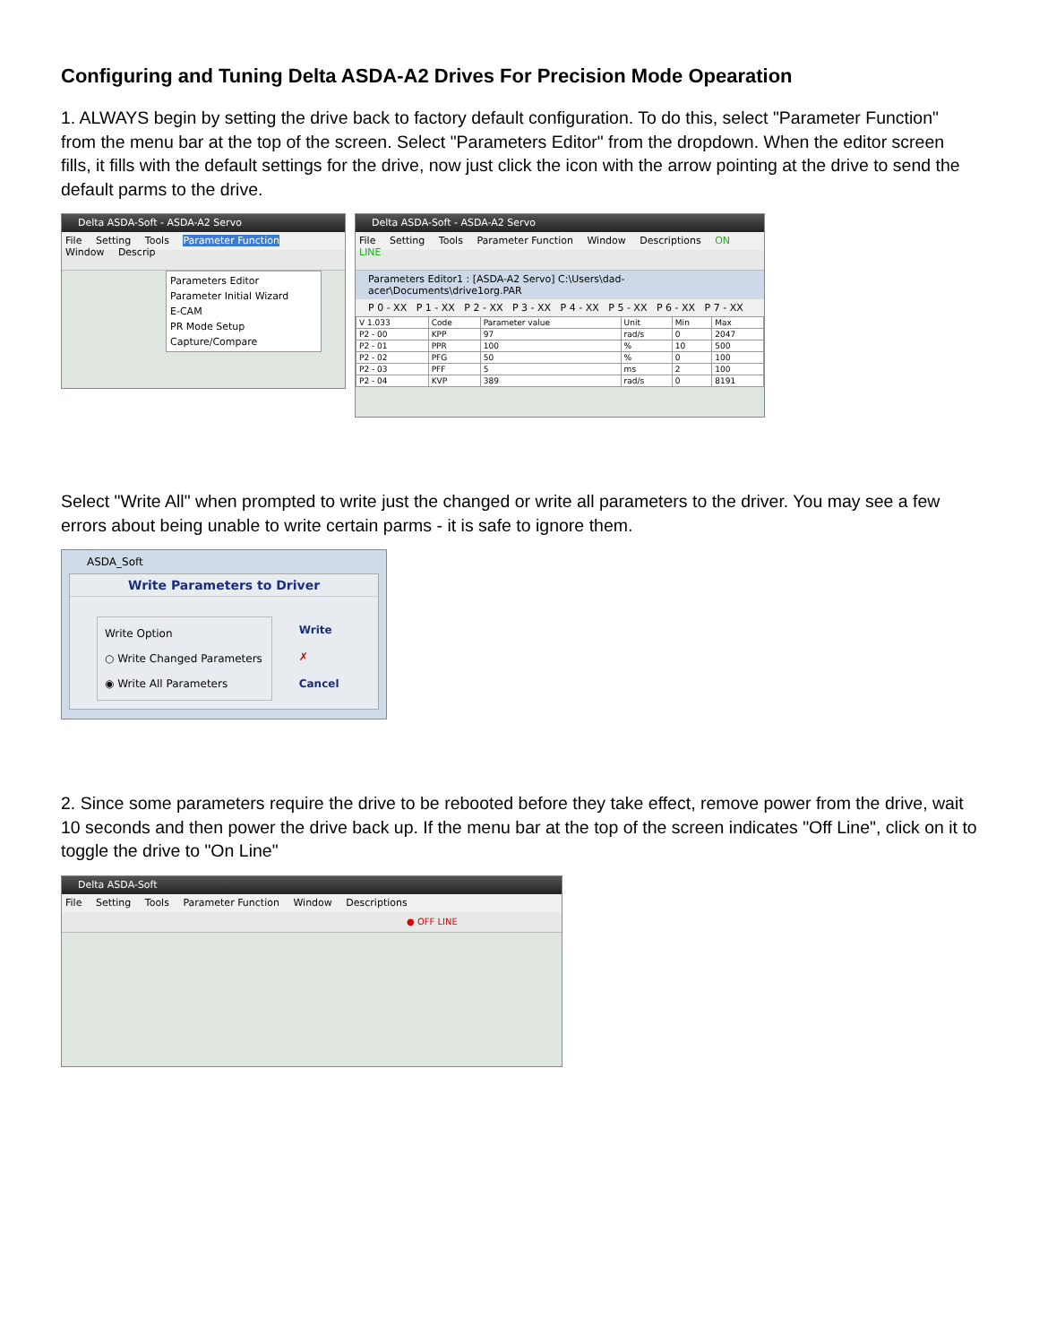Configuring and Tuning Delta ASDA-A2 Drives For Precision Mode Opearation
1. ALWAYS begin by setting the drive back to factory default configuration. To do this, select "Parameter Function" from the menu bar at the top of the screen. Select "Parameters Editor" from the dropdown. When the editor screen fills, it fills with the default settings for the drive, now just click the icon with the arrow pointing at the drive to send the default parms to the drive.
Delta ASDA-Soft - ASDA-A2 Servo
File Setting Tools Parameter Function Window Descrip
Parameters Editor
Parameter Initial Wizard
E-CAM
PR Mode Setup
Capture/Compare
Delta ASDA-Soft - ASDA-A2 Servo
File Setting Tools Parameter Function Window Descriptions ON LINE
Parameters Editor1 : [ASDA-A2 Servo] C:\Users\dad-acer\Documents\drive1org.PAR
P 0 - XX P 1 - XX P 2 - XX P 3 - XX P 4 - XX P 5 - XX P 6 - XX P 7 - XX
| V 1.033 | Code | Parameter value | Unit | Min | Max |
| --- | --- | --- | --- | --- | --- |
| P2 - 00 | KPP | 97 | rad/s | 0 | 2047 |
| P2 - 01 | PPR | 100 | % | 10 | 500 |
| P2 - 02 | PFG | 50 | % | 0 | 100 |
| P2 - 03 | PFF | 5 | ms | 2 | 100 |
| P2 - 04 | KVP | 389 | rad/s | 0 | 8191 |
Select "Write All" when prompted to write just the changed or write all parameters to the driver. You may see a few errors about being unable to write certain parms - it is safe to ignore them.
ASDA_Soft
Write Parameters to Driver
Write Option
○ Write Changed Parameters
◉ Write All Parameters
Write
✗ Cancel
2. Since some parameters require the drive to be rebooted before they take effect, remove power from the drive, wait 10 seconds and then power the drive back up. If the menu bar at the top of the screen indicates "Off Line", click on it to toggle the drive to "On Line"
Delta ASDA-Soft
File Setting Tools Parameter Function Window Descriptions
● OFF LINE